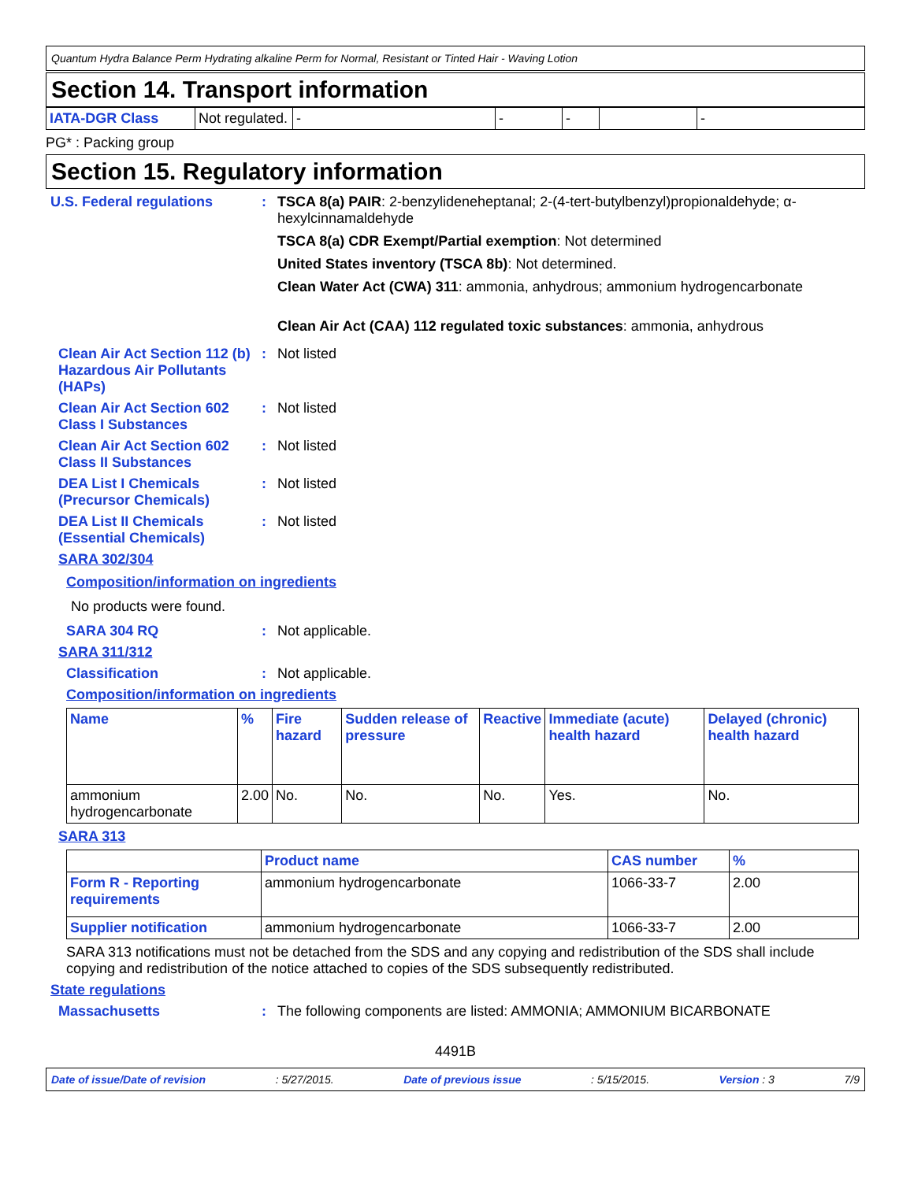Quantum Hydra Balance Perm Hydrating alkaline Perm for Normal, Resistant or Tinted Hair - Waving Lotion
Section 14. Transport information
| IATA-DGR Class | Not regulated. | - | - | - | | - |
PG* : Packing group
Section 15. Regulatory information
U.S. Federal regulations : TSCA 8(a) PAIR: 2-benzylideneheptanal; 2-(4-tert-butylbenzyl)propionaldehyde; α-hexylcinnamaldehyde
TSCA 8(a) CDR Exempt/Partial exemption: Not determined
United States inventory (TSCA 8b): Not determined.
Clean Water Act (CWA) 311: ammonia, anhydrous; ammonium hydrogencarbonate
Clean Air Act (CAA) 112 regulated toxic substances: ammonia, anhydrous
Clean Air Act Section 112 (b) Hazardous Air Pollutants (HAPs)
: Not listed
Clean Air Act Section 602 Class I Substances
: Not listed
Clean Air Act Section 602 Class II Substances
: Not listed
DEA List I Chemicals (Precursor Chemicals)
: Not listed
DEA List II Chemicals (Essential Chemicals)
: Not listed
SARA 302/304
Composition/information on ingredients
No products were found.
SARA 304 RQ : Not applicable.
SARA 311/312
Classification : Not applicable.
Composition/information on ingredients
| Name | % | Fire hazard | Sudden release of pressure | Reactive | Immediate (acute) health hazard | Delayed (chronic) health hazard |
| --- | --- | --- | --- | --- | --- | --- |
| ammonium hydrogencarbonate | 2.00 | No. | No. | No. | Yes. | No. |
SARA 313
| | Product name | CAS number | % |
| --- | --- | --- | --- |
| Form R - Reporting requirements | ammonium hydrogencarbonate | 1066-33-7 | 2.00 |
| Supplier notification | ammonium hydrogencarbonate | 1066-33-7 | 2.00 |
SARA 313 notifications must not be detached from the SDS and any copying and redistribution of the SDS shall include copying and redistribution of the notice attached to copies of the SDS subsequently redistributed.
State regulations
Massachusetts : The following components are listed: AMMONIA; AMMONIUM BICARBONATE
4491B
Date of issue/Date of revision: 5/27/2015. Date of previous issue: 5/15/2015. Version : 3 7/9